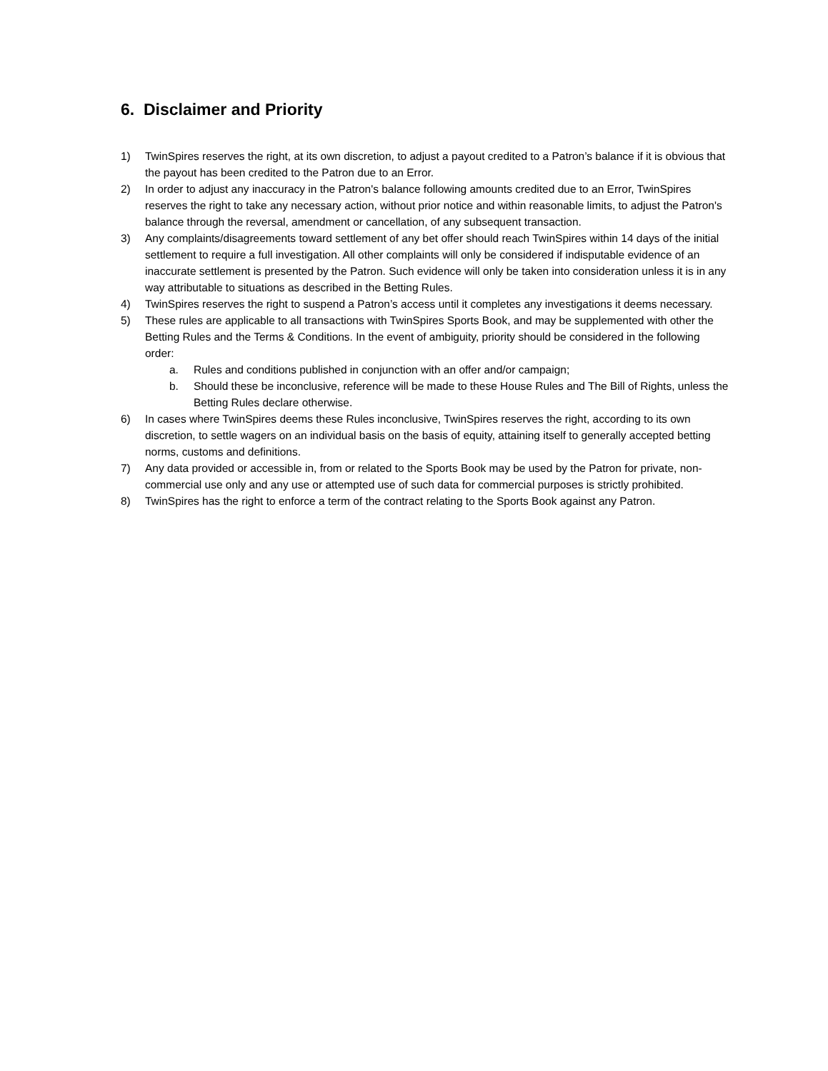6. Disclaimer and Priority
1) TwinSpires reserves the right, at its own discretion, to adjust a payout credited to a Patron’s balance if it is obvious that the payout has been credited to the Patron due to an Error.
2) In order to adjust any inaccuracy in the Patron's balance following amounts credited due to an Error, TwinSpires reserves the right to take any necessary action, without prior notice and within reasonable limits, to adjust the Patron's balance through the reversal, amendment or cancellation, of any subsequent transaction.
3) Any complaints/disagreements toward settlement of any bet offer should reach TwinSpires within 14 days of the initial settlement to require a full investigation. All other complaints will only be considered if indisputable evidence of an inaccurate settlement is presented by the Patron. Such evidence will only be taken into consideration unless it is in any way attributable to situations as described in the Betting Rules.
4) TwinSpires reserves the right to suspend a Patron’s access until it completes any investigations it deems necessary.
5) These rules are applicable to all transactions with TwinSpires Sports Book, and may be supplemented with other the Betting Rules and the Terms & Conditions. In the event of ambiguity, priority should be considered in the following order:
a. Rules and conditions published in conjunction with an offer and/or campaign;
b. Should these be inconclusive, reference will be made to these House Rules and The Bill of Rights, unless the Betting Rules declare otherwise.
6) In cases where TwinSpires deems these Rules inconclusive, TwinSpires reserves the right, according to its own discretion, to settle wagers on an individual basis on the basis of equity, attaining itself to generally accepted betting norms, customs and definitions.
7) Any data provided or accessible in, from or related to the Sports Book may be used by the Patron for private, non-commercial use only and any use or attempted use of such data for commercial purposes is strictly prohibited.
8) TwinSpires has the right to enforce a term of the contract relating to the Sports Book against any Patron.